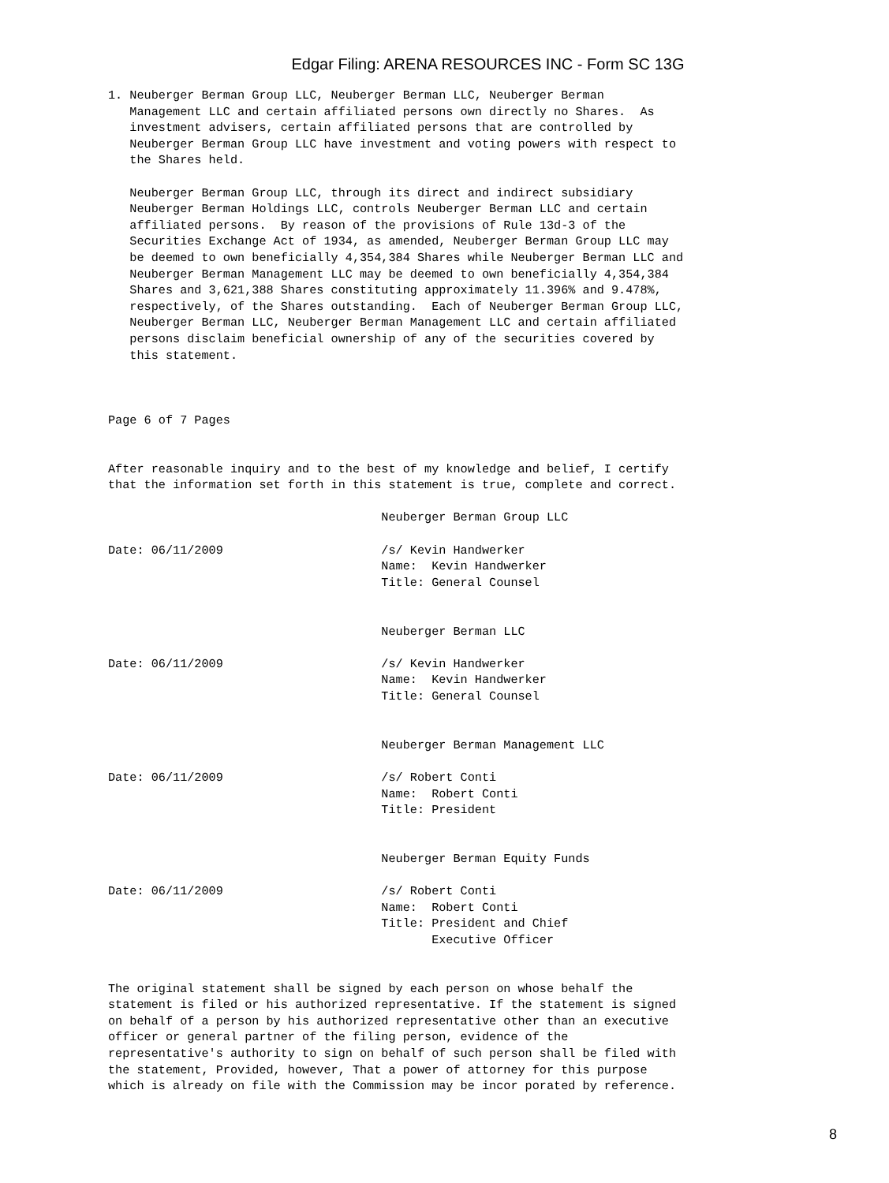Edgar Filing: ARENA RESOURCES INC - Form SC 13G
1. Neuberger Berman Group LLC, Neuberger Berman LLC, Neuberger Berman
   Management LLC and certain affiliated persons own directly no Shares.  As
   investment advisers, certain affiliated persons that are controlled by
   Neuberger Berman Group LLC have investment and voting powers with respect to
   the Shares held.

   Neuberger Berman Group LLC, through its direct and indirect subsidiary
   Neuberger Berman Holdings LLC, controls Neuberger Berman LLC and certain
   affiliated persons.  By reason of the provisions of Rule 13d-3 of the
   Securities Exchange Act of 1934, as amended, Neuberger Berman Group LLC may
   be deemed to own beneficially 4,354,384 Shares while Neuberger Berman LLC and
   Neuberger Berman Management LLC may be deemed to own beneficially 4,354,384
   Shares and 3,621,388 Shares constituting approximately 11.396% and 9.478%,
   respectively, of the Shares outstanding.  Each of Neuberger Berman Group LLC,
   Neuberger Berman LLC, Neuberger Berman Management LLC and certain affiliated
   persons disclaim beneficial ownership of any of the securities covered by
   this statement.



Page 6 of 7 Pages


After reasonable inquiry and to the best of my knowledge and belief, I certify
that the information set forth in this statement is true, complete and correct.

                                      Neuberger Berman Group LLC

Date: 06/11/2009                      /s/ Kevin Handwerker
                                      Name:  Kevin Handwerker
                                      Title: General Counsel


                                      Neuberger Berman LLC

Date: 06/11/2009                      /s/ Kevin Handwerker
                                      Name:  Kevin Handwerker
                                      Title: General Counsel


                                      Neuberger Berman Management LLC

Date: 06/11/2009                      /s/ Robert Conti
                                      Name:  Robert Conti
                                      Title: President


                                      Neuberger Berman Equity Funds

Date: 06/11/2009                      /s/ Robert Conti
                                      Name:  Robert Conti
                                      Title: President and Chief
                                             Executive Officer


The original statement shall be signed by each person on whose behalf the
statement is filed or his authorized representative. If the statement is signed
on behalf of a person by his authorized representative other than an executive
officer or general partner of the filing person, evidence of the
representative's authority to sign on behalf of such person shall be filed with
the statement, Provided, however, That a power of attorney for this purpose
which is already on file with the Commission may be incor porated by reference.
8